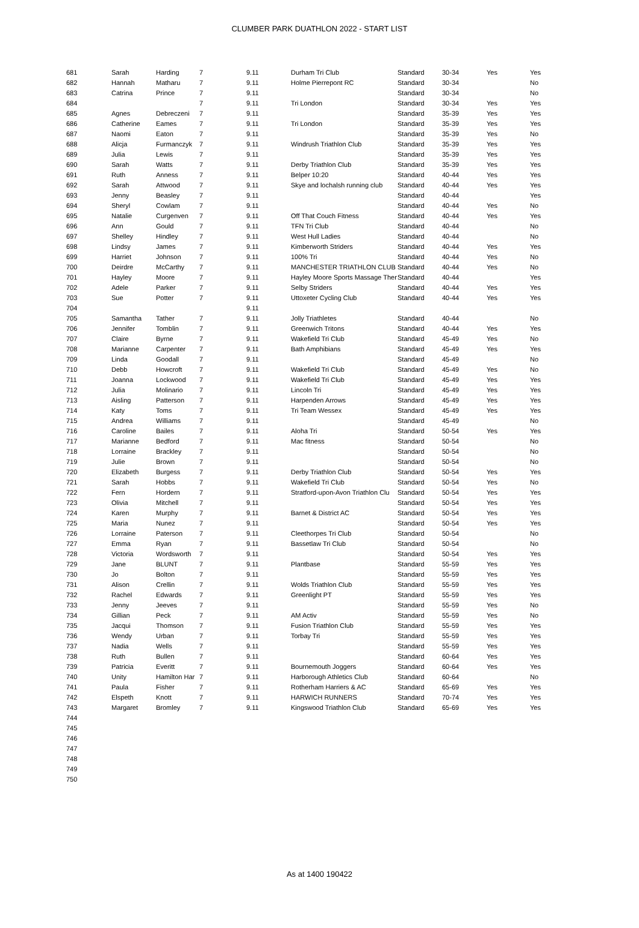CLUMBER PARK DUATHLON 2022 - START LIST
| 681 | Sarah | Harding | 7 | 9.11 | Durham Tri Club | Standard | 30-34 | Yes | Yes |
| 682 | Hannah | Matharu | 7 | 9.11 | Holme Pierrepont RC | Standard | 30-34 | | No |
| 683 | Catrina | Prince | 7 | 9.11 | | Standard | 30-34 | | No |
| 684 | | | 7 | 9.11 | Tri London | Standard | 30-34 | Yes | Yes |
| 685 | Agnes | Debreczeni | 7 | 9.11 | | Standard | 35-39 | Yes | Yes |
| 686 | Catherine | Eames | 7 | 9.11 | Tri London | Standard | 35-39 | Yes | Yes |
| 687 | Naomi | Eaton | 7 | 9.11 | | Standard | 35-39 | Yes | No |
| 688 | Alicja | Furmanczyk | 7 | 9.11 | Windrush Triathlon Club | Standard | 35-39 | Yes | Yes |
| 689 | Julia | Lewis | 7 | 9.11 | | Standard | 35-39 | Yes | Yes |
| 690 | Sarah | Watts | 7 | 9.11 | Derby Triathlon Club | Standard | 35-39 | Yes | Yes |
| 691 | Ruth | Anness | 7 | 9.11 | Belper 10:20 | Standard | 40-44 | Yes | Yes |
| 692 | Sarah | Attwood | 7 | 9.11 | Skye and lochalsh running club | Standard | 40-44 | Yes | Yes |
| 693 | Jenny | Beasley | 7 | 9.11 | | Standard | 40-44 | | Yes |
| 694 | Sheryl | Cowlam | 7 | 9.11 | | Standard | 40-44 | Yes | No |
| 695 | Natalie | Curgenven | 7 | 9.11 | Off That Couch Fitness | Standard | 40-44 | Yes | Yes |
| 696 | Ann | Gould | 7 | 9.11 | TFN Tri Club | Standard | 40-44 | | No |
| 697 | Shelley | Hindley | 7 | 9.11 | West Hull Ladies | Standard | 40-44 | | No |
| 698 | Lindsy | James | 7 | 9.11 | Kimberworth Striders | Standard | 40-44 | Yes | Yes |
| 699 | Harriet | Johnson | 7 | 9.11 | 100% Tri | Standard | 40-44 | Yes | No |
| 700 | Deirdre | McCarthy | 7 | 9.11 | MANCHESTER TRIATHLON CLUB | Standard | 40-44 | Yes | No |
| 701 | Hayley | Moore | 7 | 9.11 | Hayley Moore Sports Massage Ther | Standard | 40-44 | | Yes |
| 702 | Adele | Parker | 7 | 9.11 | Selby Striders | Standard | 40-44 | Yes | Yes |
| 703 | Sue | Potter | 7 | 9.11 | Uttoxeter Cycling Club | Standard | 40-44 | Yes | Yes |
| 704 | | | | 9.11 | | | | | |
| 705 | Samantha | Tather | 7 | 9.11 | Jolly Triathletes | Standard | 40-44 | | No |
| 706 | Jennifer | Tomblin | 7 | 9.11 | Greenwich Tritons | Standard | 40-44 | Yes | Yes |
| 707 | Claire | Byrne | 7 | 9.11 | Wakefield Tri Club | Standard | 45-49 | Yes | No |
| 708 | Marianne | Carpenter | 7 | 9.11 | Bath Amphibians | Standard | 45-49 | Yes | Yes |
| 709 | Linda | Goodall | 7 | 9.11 | | Standard | 45-49 | | No |
| 710 | Debb | Howcroft | 7 | 9.11 | Wakefield Tri Club | Standard | 45-49 | Yes | No |
| 711 | Joanna | Lockwood | 7 | 9.11 | Wakefield Tri Club | Standard | 45-49 | Yes | Yes |
| 712 | Julia | Molinario | 7 | 9.11 | Lincoln Tri | Standard | 45-49 | Yes | Yes |
| 713 | Aisling | Patterson | 7 | 9.11 | Harpenden Arrows | Standard | 45-49 | Yes | Yes |
| 714 | Katy | Toms | 7 | 9.11 | Tri Team Wessex | Standard | 45-49 | Yes | Yes |
| 715 | Andrea | Williams | 7 | 9.11 | | Standard | 45-49 | | No |
| 716 | Caroline | Bailes | 7 | 9.11 | Aloha Tri | Standard | 50-54 | Yes | Yes |
| 717 | Marianne | Bedford | 7 | 9.11 | Mac fitness | Standard | 50-54 | | No |
| 718 | Lorraine | Brackley | 7 | 9.11 | | Standard | 50-54 | | No |
| 719 | Julie | Brown | 7 | 9.11 | | Standard | 50-54 | | No |
| 720 | Elizabeth | Burgess | 7 | 9.11 | Derby Triathlon Club | Standard | 50-54 | Yes | Yes |
| 721 | Sarah | Hobbs | 7 | 9.11 | Wakefield Tri Club | Standard | 50-54 | Yes | No |
| 722 | Fern | Hordern | 7 | 9.11 | Stratford-upon-Avon Triathlon Clu | Standard | 50-54 | Yes | Yes |
| 723 | Olivia | Mitchell | 7 | 9.11 | | Standard | 50-54 | Yes | Yes |
| 724 | Karen | Murphy | 7 | 9.11 | Barnet & District AC | Standard | 50-54 | Yes | Yes |
| 725 | Maria | Nunez | 7 | 9.11 | | Standard | 50-54 | Yes | Yes |
| 726 | Lorraine | Paterson | 7 | 9.11 | Cleethorpes Tri Club | Standard | 50-54 | | No |
| 727 | Emma | Ryan | 7 | 9.11 | Bassetlaw Tri Club | Standard | 50-54 | | No |
| 728 | Victoria | Wordsworth | 7 | 9.11 | | Standard | 50-54 | Yes | Yes |
| 729 | Jane | BLUNT | 7 | 9.11 | Plantbase | Standard | 55-59 | Yes | Yes |
| 730 | Jo | Bolton | 7 | 9.11 | | Standard | 55-59 | Yes | Yes |
| 731 | Alison | Crellin | 7 | 9.11 | Wolds Triathlon Club | Standard | 55-59 | Yes | Yes |
| 732 | Rachel | Edwards | 7 | 9.11 | Greenlight PT | Standard | 55-59 | Yes | Yes |
| 733 | Jenny | Jeeves | 7 | 9.11 | | Standard | 55-59 | Yes | No |
| 734 | Gillian | Peck | 7 | 9.11 | AM Activ | Standard | 55-59 | Yes | No |
| 735 | Jacqui | Thomson | 7 | 9.11 | Fusion Triathlon Club | Standard | 55-59 | Yes | Yes |
| 736 | Wendy | Urban | 7 | 9.11 | Torbay Tri | Standard | 55-59 | Yes | Yes |
| 737 | Nadia | Wells | 7 | 9.11 | | Standard | 55-59 | Yes | Yes |
| 738 | Ruth | Bullen | 7 | 9.11 | | Standard | 60-64 | Yes | Yes |
| 739 | Patricia | Everitt | 7 | 9.11 | Bournemouth Joggers | Standard | 60-64 | Yes | Yes |
| 740 | Unity | Hamilton Har | 7 | 9.11 | Harborough Athletics Club | Standard | 60-64 | | No |
| 741 | Paula | Fisher | 7 | 9.11 | Rotherham Harriers & AC | Standard | 65-69 | Yes | Yes |
| 742 | Elspeth | Knott | 7 | 9.11 | HARWICH RUNNERS | Standard | 70-74 | Yes | Yes |
| 743 | Margaret | Bromley | 7 | 9.11 | Kingswood Triathlon Club | Standard | 65-69 | Yes | Yes |
| 744 | | | | | | | | | |
| 745 | | | | | | | | | |
| 746 | | | | | | | | | |
| 747 | | | | | | | | | |
| 748 | | | | | | | | | |
| 749 | | | | | | | | | |
| 750 | | | | | | | | | |
As at 1400 190422